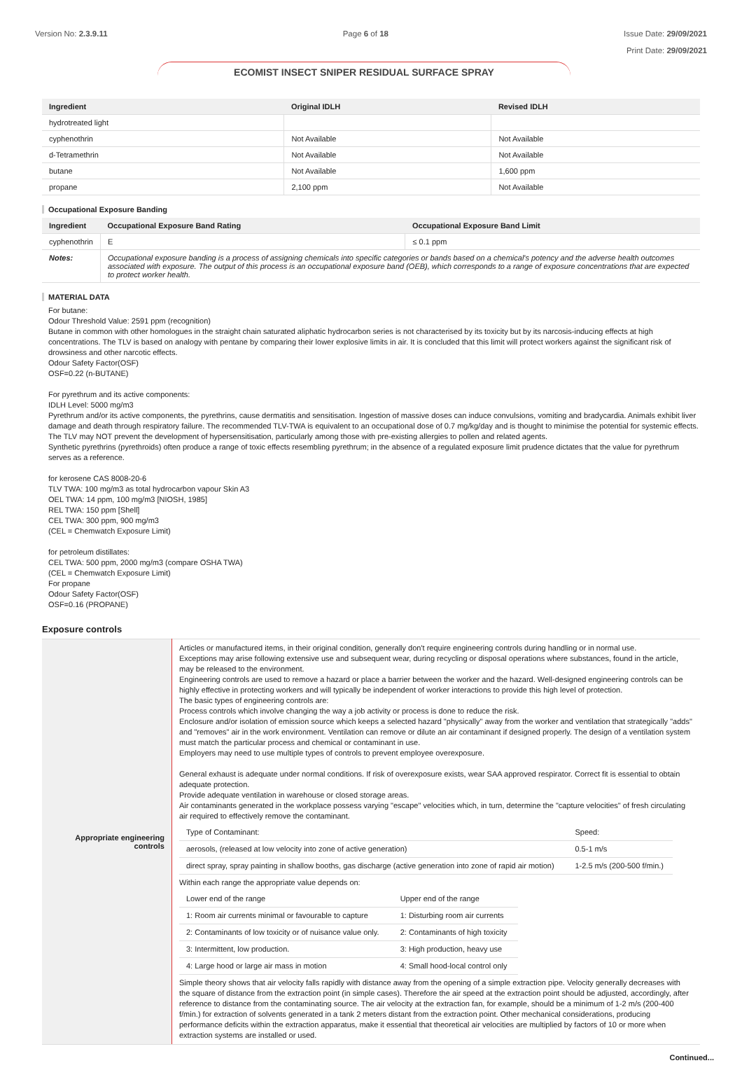Version No: 2.3.9.11 Page 6 of 18 Issue Date: 29/09/2021
Print Date: 29/09/2021
ECOMIST INSECT SNIPER RESIDUAL SURFACE SPRAY
| Ingredient | Original IDLH | Revised IDLH |
| --- | --- | --- |
| hydrotreated light | | |
| cyphenothrin | Not Available | Not Available |
| d-Tetramethrin | Not Available | Not Available |
| butane | Not Available | 1,600 ppm |
| propane | 2,100 ppm | Not Available |
Occupational Exposure Banding
| Ingredient | Occupational Exposure Band Rating | Occupational Exposure Band Limit |
| --- | --- | --- |
| cyphenothrin | E | ≤ 0.1 ppm |
| Notes: | Occupational exposure banding is a process of assigning chemicals into specific categories or bands based on a chemical's potency and the adverse health outcomes associated with exposure. The output of this process is an occupational exposure band (OEB), which corresponds to a range of exposure concentrations that are expected to protect worker health. | |
MATERIAL DATA
For butane:
Odour Threshold Value: 2591 ppm (recognition)
Butane in common with other homologues in the straight chain saturated aliphatic hydrocarbon series is not characterised by its toxicity but by its narcosis-inducing effects at high concentrations. The TLV is based on analogy with pentane by comparing their lower explosive limits in air. It is concluded that this limit will protect workers against the significant risk of drowsiness and other narcotic effects.
Odour Safety Factor(OSF)
OSF=0.22 (n-BUTANE)
For pyrethrum and its active components:
IDLH Level: 5000 mg/m3
Pyrethrum and/or its active components, the pyrethrins, cause dermatitis and sensitisation. Ingestion of massive doses can induce convulsions, vomiting and bradycardia. Animals exhibit liver damage and death through respiratory failure. The recommended TLV-TWA is equivalent to an occupational dose of 0.7 mg/kg/day and is thought to minimise the potential for systemic effects. The TLV may NOT prevent the development of hypersensitisation, particularly among those with pre-existing allergies to pollen and related agents.
Synthetic pyrethrins (pyrethroids) often produce a range of toxic effects resembling pyrethrum; in the absence of a regulated exposure limit prudence dictates that the value for pyrethrum serves as a reference.
for kerosene CAS 8008-20-6
TLV TWA: 100 mg/m3 as total hydrocarbon vapour Skin A3
OEL TWA: 14 ppm, 100 mg/m3 [NIOSH, 1985]
REL TWA: 150 ppm [Shell]
CEL TWA: 300 ppm, 900 mg/m3
(CEL = Chemwatch Exposure Limit)
for petroleum distillates:
CEL TWA: 500 ppm, 2000 mg/m3 (compare OSHA TWA)
(CEL = Chemwatch Exposure Limit)
For propane
Odour Safety Factor(OSF)
OSF=0.16 (PROPANE)
Exposure controls
| Appropriate engineering controls | Articles or manufactured items, in their original condition, generally don't require engineering controls during handling or in normal use. Exceptions may arise following extensive use and subsequent wear, during recycling or disposal operations where substances, found in the article, may be released to the environment. Engineering controls are used to remove a hazard or place a barrier between the worker and the hazard. Well-designed engineering controls can be highly effective in protecting workers and will typically be independent of worker interactions to provide this high level of protection. The basic types of engineering controls are: Process controls which involve changing the way a job activity or process is done to reduce the risk. Enclosure and/or isolation of emission source which keeps a selected hazard "physically" away from the worker and ventilation that strategically "adds" and "removes" air in the work environment. Ventilation can remove or dilute an air contaminant if designed properly. The design of a ventilation system must match the particular process and chemical or contaminant in use. Employers may need to use multiple types of controls to prevent employee overexposure. General exhaust is adequate under normal conditions. If risk of overexposure exists, wear SAA approved respirator. Correct fit is essential to obtain adequate protection. Provide adequate ventilation in warehouse or closed storage areas. Air contaminants generated in the workplace possess varying "escape" velocities which, in turn, determine the "capture velocities" of fresh circulating air required to effectively remove the contaminant. / Type of Contaminant: / Speed: / / aerosols, (released at low velocity into zone of active generation) / 0.5-1 m/s / / direct spray, spray painting in shallow booths, gas discharge (active generation into zone of rapid air motion) / 1-2.5 m/s (200-500 f/min.) / Within each range the appropriate value depends on: / Lower end of the range / Upper end of the range / / 1: Room air currents minimal or favourable to capture / 1: Disturbing room air currents / / 2: Contaminants of low toxicity or of nuisance value only. / 2: Contaminants of high toxicity / / 3: Intermittent, low production. / 3: High production, heavy use / / 4: Large hood or large air mass in motion / 4: Small hood-local control only / Simple theory shows that air velocity falls rapidly with distance away from the opening of a simple extraction pipe. Velocity generally decreases with the square of distance from the extraction point (in simple cases). Therefore the air speed at the extraction point should be adjusted, accordingly, after reference to distance from the contaminating source. The air velocity at the extraction fan, for example, should be a minimum of 1-2 m/s (200-400 f/min.) for extraction of solvents generated in a tank 2 meters distant from the extraction point. Other mechanical considerations, producing performance deficits within the extraction apparatus, make it essential that theoretical air velocities are multiplied by factors of 10 or more when extraction systems are installed or used. |
Continued...